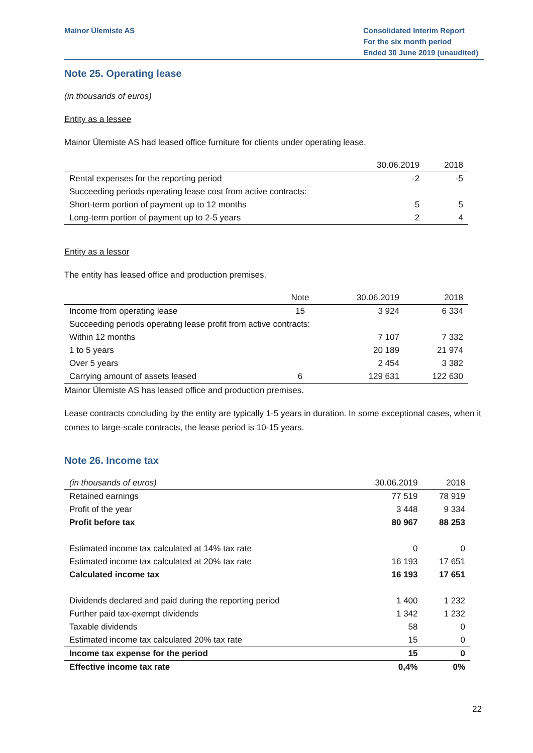Mainor Ülemiste AS Consolidated Interim Report
For the six month period
Ended 30 June 2019 (unaudited)
Note 25. Operating lease
(in thousands of euros)
Entity as a lessee
Mainor Ülemiste AS had leased office furniture for clients under operating lease.
| | 30.06.2019 | 2018 |
| --- | --- | --- |
| Rental expenses for the reporting period | -2 | -5 |
| Succeeding periods operating lease cost from active contracts: | | |
| Short-term portion of payment up to 12 months | 5 | 5 |
| Long-term portion of payment up to 2-5 years | 2 | 4 |
Entity as a lessor
The entity has leased office and production premises.
| | Note | 30.06.2019 | 2018 |
| --- | --- | --- | --- |
| Income from operating lease | 15 | 3 924 | 6 334 |
| Succeeding periods operating lease profit from active contracts: | | | |
| Within 12 months | | 7 107 | 7 332 |
| 1 to 5 years | | 20 189 | 21 974 |
| Over 5 years | | 2 454 | 3 382 |
| Carrying amount of assets leased | 6 | 129 631 | 122 630 |
Mainor Ülemiste AS has leased office and production premises.
Lease contracts concluding by the entity are typically 1-5 years in duration. In some exceptional cases, when it comes to large-scale contracts, the lease period is 10-15 years.
Note 26. Income tax
| (in thousands of euros) | 30.06.2019 | 2018 |
| --- | --- | --- |
| Retained earnings | 77 519 | 78 919 |
| Profit of the year | 3 448 | 9 334 |
| Profit before tax | 80 967 | 88 253 |
| Estimated income tax calculated at 14% tax rate | 0 | 0 |
| Estimated income tax calculated at 20% tax rate | 16 193 | 17 651 |
| Calculated income tax | 16 193 | 17 651 |
| Dividends declared and paid during the reporting period | 1 400 | 1 232 |
| Further paid tax-exempt dividends | 1 342 | 1 232 |
| Taxable dividends | 58 | 0 |
| Estimated income tax calculated 20% tax rate | 15 | 0 |
| Income tax expense for the period | 15 | 0 |
| Effective income tax rate | 0,4% | 0% |
22